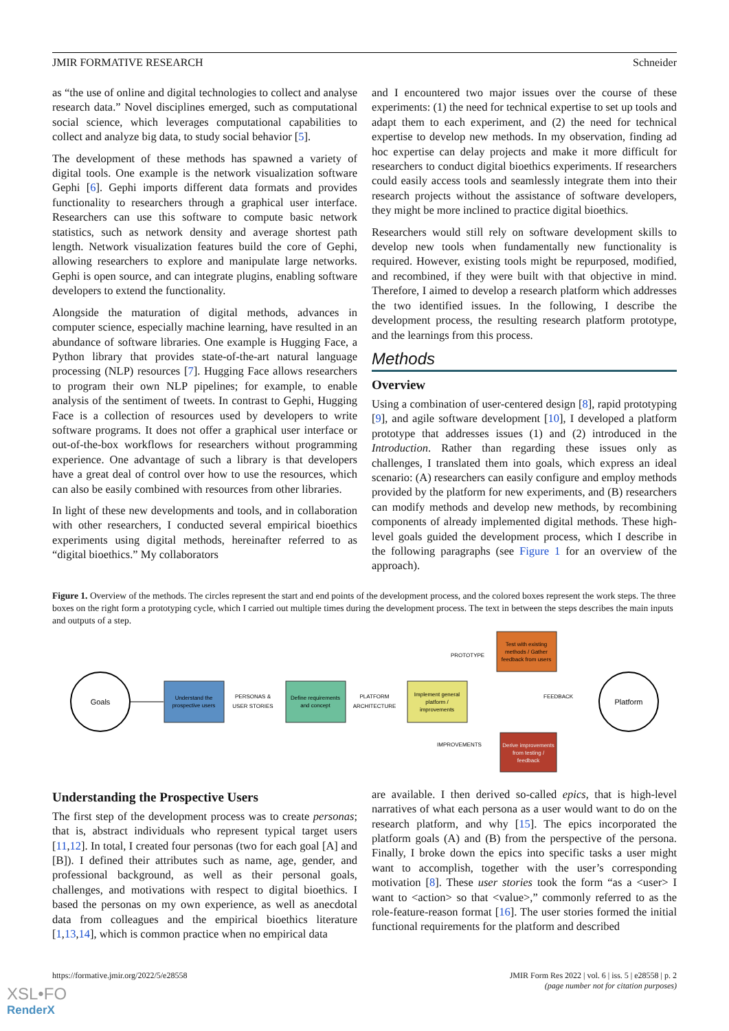JMIR FORMATIVE RESEARCH Schneider
as “the use of online and digital technologies to collect and analyse research data.” Novel disciplines emerged, such as computational social science, which leverages computational capabilities to collect and analyze big data, to study social behavior [5].
The development of these methods has spawned a variety of digital tools. One example is the network visualization software Gephi [6]. Gephi imports different data formats and provides functionality to researchers through a graphical user interface. Researchers can use this software to compute basic network statistics, such as network density and average shortest path length. Network visualization features build the core of Gephi, allowing researchers to explore and manipulate large networks. Gephi is open source, and can integrate plugins, enabling software developers to extend the functionality.
Alongside the maturation of digital methods, advances in computer science, especially machine learning, have resulted in an abundance of software libraries. One example is Hugging Face, a Python library that provides state-of-the-art natural language processing (NLP) resources [7]. Hugging Face allows researchers to program their own NLP pipelines; for example, to enable analysis of the sentiment of tweets. In contrast to Gephi, Hugging Face is a collection of resources used by developers to write software programs. It does not offer a graphical user interface or out-of-the-box workflows for researchers without programming experience. One advantage of such a library is that developers have a great deal of control over how to use the resources, which can also be easily combined with resources from other libraries.
In light of these new developments and tools, and in collaboration with other researchers, I conducted several empirical bioethics experiments using digital methods, hereinafter referred to as “digital bioethics.” My collaborators
and I encountered two major issues over the course of these experiments: (1) the need for technical expertise to set up tools and adapt them to each experiment, and (2) the need for technical expertise to develop new methods. In my observation, finding ad hoc expertise can delay projects and make it more difficult for researchers to conduct digital bioethics experiments. If researchers could easily access tools and seamlessly integrate them into their research projects without the assistance of software developers, they might be more inclined to practice digital bioethics.
Researchers would still rely on software development skills to develop new tools when fundamentally new functionality is required. However, existing tools might be repurposed, modified, and recombined, if they were built with that objective in mind. Therefore, I aimed to develop a research platform which addresses the two identified issues. In the following, I describe the development process, the resulting research platform prototype, and the learnings from this process.
Methods
Overview
Using a combination of user-centered design [8], rapid prototyping [9], and agile software development [10], I developed a platform prototype that addresses issues (1) and (2) introduced in the Introduction. Rather than regarding these issues only as challenges, I translated them into goals, which express an ideal scenario: (A) researchers can easily configure and employ methods provided by the platform for new experiments, and (B) researchers can modify methods and develop new methods, by recombining components of already implemented digital methods. These high-level goals guided the development process, which I describe in the following paragraphs (see Figure 1 for an overview of the approach).
Figure 1. Overview of the methods. The circles represent the start and end points of the development process, and the colored boxes represent the work steps. The three boxes on the right form a prototyping cycle, which I carried out multiple times during the development process. The text in between the steps describes the main inputs and outputs of a step.
Goals
Understand the
prospective users
PERSONAS &
USER STORIES
Define requirements
and concept
PLATFORM
ARCHITECTURE
Implement general
platform /
improvements
Test with existing
methods / Gather
feedback from users
Derive improvements
from testing /
feedback
PROTOTYPE
FEEDBACK
IMPROVEMENTS
Platform
Understanding the Prospective Users
The first step of the development process was to create personas; that is, abstract individuals who represent typical target users [11,12]. In total, I created four personas (two for each goal [A] and [B]). I defined their attributes such as name, age, gender, and professional background, as well as their personal goals, challenges, and motivations with respect to digital bioethics. I based the personas on my own experience, as well as anecdotal data from colleagues and the empirical bioethics literature [1,13,14], which is common practice when no empirical data
are available. I then derived so-called epics, that is high-level narratives of what each persona as a user would want to do on the research platform, and why [15]. The epics incorporated the platform goals (A) and (B) from the perspective of the persona. Finally, I broke down the epics into specific tasks a user might want to accomplish, together with the user’s corresponding motivation [8]. These user stories took the form “as a <user> I want to <action> so that <value>,” commonly referred to as the role-feature-reason format [16]. The user stories formed the initial functional requirements for the platform and described
https://formative.jmir.org/2022/5/e28558 JMIR Form Res 2022 | vol. 6 | iss. 5 | e28558 | p. 2
(page number not for citation purposes)
XSL•FO
RenderX